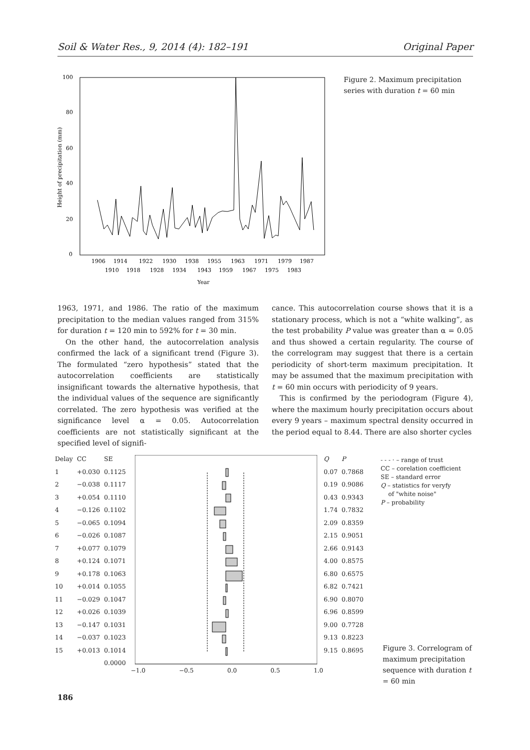Soil & Water Res., 9, 2014 (4): 182–191 Original Paper
100
80
60
40
20
0
Height of precipitation (mm)
1906
1914
1922
1930
1938
1955
1963
1971
1979
1987
1910
1918
1928
1934
1943
1959
1967
1975
1983
Year
Figure 2. Maximum precipitation series with duration t = 60 min
1963, 1971, and 1986. The ratio of the maximum precipitation to the median values ranged from 315% for duration t = 120 min to 592% for t = 30 min.
On the other hand, the autocorrelation analysis confirmed the lack of a significant trend (Figure 3). The formulated “zero hypothesis” stated that the autocorrelation coefficients are statistically insignificant towards the alternative hypothesis, that the individual values of the sequence are significantly correlated. The zero hypothesis was verified at the significance level α = 0.05. Autocorrelation coefficients are not statistically significant at the specified level of signifi-
cance. This autocorrelation course shows that it is a stationary process, which is not a “white walking”, as the test probability P value was greater than α = 0.05 and thus showed a certain regularity. The course of the correlogram may suggest that there is a certain periodicity of short-term maximum precipitation. It may be assumed that the maximum precipitation with t = 60 min occurs with periodicity of 9 years.
This is confirmed by the periodogram (Figure 4), where the maximum hourly precipitation occurs about every 9 years – maximum spectral density occurred in the period equal to 8.44. There are also shorter cycles
| Delay | CC | SE |
| --- | --- | --- |
| 1 | +0.030 | 0.1125 |
| 2 | −0.038 | 0.1117 |
| 3 | +0.054 | 0.1110 |
| 4 | −0.126 | 0.1102 |
| 5 | −0.065 | 0.1094 |
| 6 | −0.026 | 0.1087 |
| 7 | +0.077 | 0.1079 |
| 8 | +0.124 | 0.1071 |
| 9 | +0.178 | 0.1063 |
| 10 | +0.014 | 0.1055 |
| 11 | −0.029 | 0.1047 |
| 12 | +0.026 | 0.1039 |
| 13 | −0.147 | 0.1031 |
| 14 | −0.037 | 0.1023 |
| 15 | +0.013 | 0.1014 |
| | | 0.0000 |
−1.0 −0.5 0.0 0.5 1.0
| Q | P |
| --- | --- |
| 0.07 | 0.7868 |
| 0.19 | 0.9086 |
| 0.43 | 0.9343 |
| 1.74 | 0.7832 |
| 2.09 | 0.8359 |
| 2.15 | 0.9051 |
| 2.66 | 0.9143 |
| 4.00 | 0.8575 |
| 6.80 | 0.6575 |
| 6.82 | 0.7421 |
| 6.90 | 0.8070 |
| 6.96 | 0.8599 |
| 9.00 | 0.7728 |
| 9.13 | 0.8223 |
| 9.15 | 0.8695 |
- - - · – range of trust
CC – corelation coefficient
SE – standard error
Q – statistics for veryfy
of "white noise"
P – probability
Figure 3. Correlogram of maximum precipitation sequence with duration t = 60 min
186